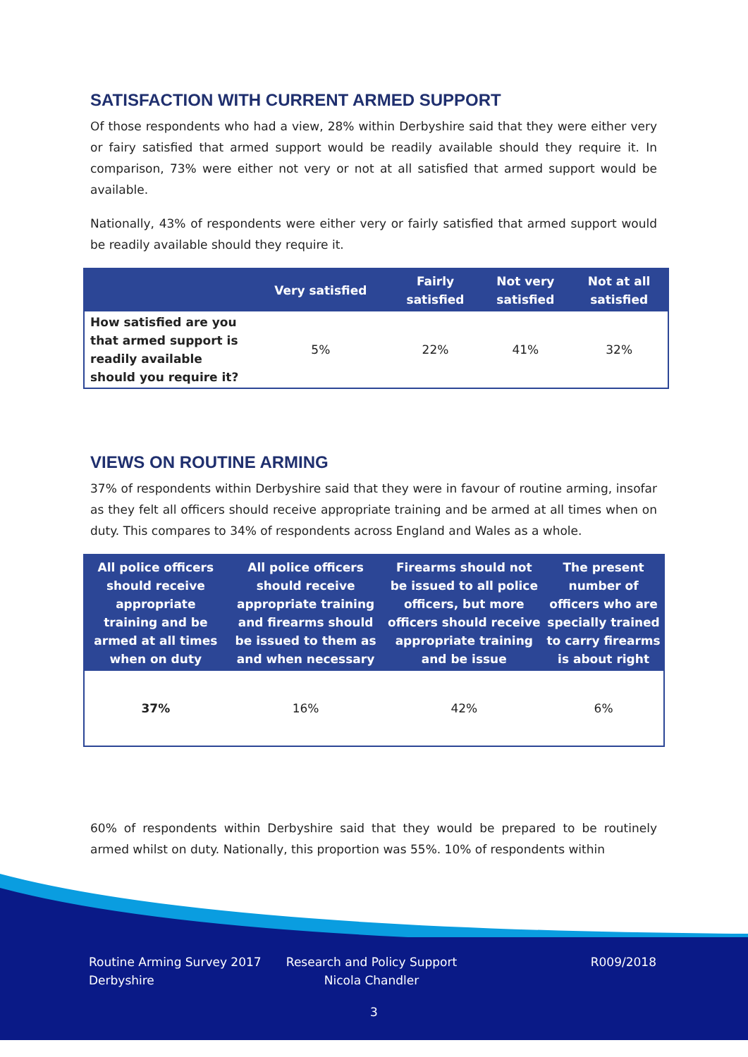SATISFACTION WITH CURRENT ARMED SUPPORT
Of those respondents who had a view, 28% within Derbyshire said that they were either very or fairy satisfied that armed support would be readily available should they require it. In comparison, 73% were either not very or not at all satisfied that armed support would be available.
Nationally, 43% of respondents were either very or fairly satisfied that armed support would be readily available should they require it.
| | Very satisfied | Fairly satisfied | Not very satisfied | Not at all satisfied |
| --- | --- | --- | --- | --- |
| How satisfied are you that armed support is readily available should you require it? | 5% | 22% | 41% | 32% |
VIEWS ON ROUTINE ARMING
37% of respondents within Derbyshire said that they were in favour of routine arming, insofar as they felt all officers should receive appropriate training and be armed at all times when on duty. This compares to 34% of respondents across England and Wales as a whole.
| All police officers should receive appropriate training and be armed at all times when on duty | All police officers should receive appropriate training and firearms should be issued to them as and when necessary | Firearms should not be issued to all police officers, but more officers should receive appropriate training and be issue | The present number of officers who are specially trained to carry firearms is about right |
| --- | --- | --- | --- |
| 37% | 16% | 42% | 6% |
60% of respondents within Derbyshire said that they would be prepared to be routinely armed whilst on duty. Nationally, this proportion was 55%. 10% of respondents within
Routine Arming Survey 2017
Derbyshire
Research and Policy Support
Nicola Chandler
R009/2018
3